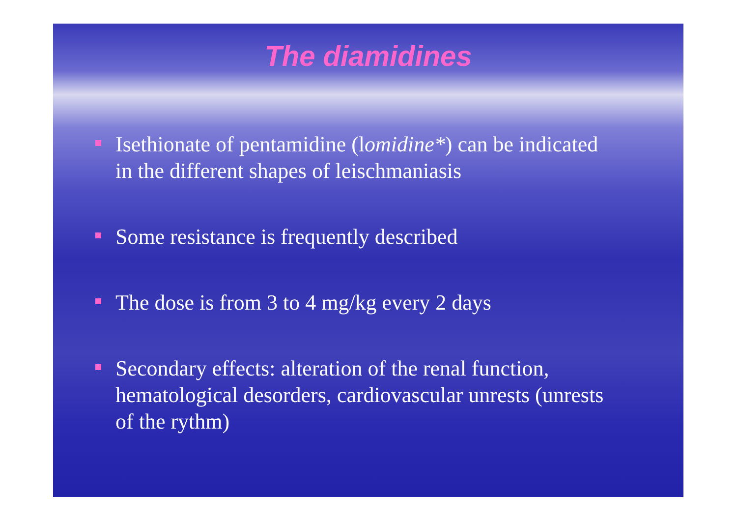The diamidines
Isethionate of pentamidine (lomidine*) can be indicated in the different shapes of leischmaniasis
Some resistance is frequently described
The dose is from 3 to 4 mg/kg every 2 days
Secondary effects: alteration of the renal function, hematological desorders, cardiovascular unrests (unrests of the rythm)